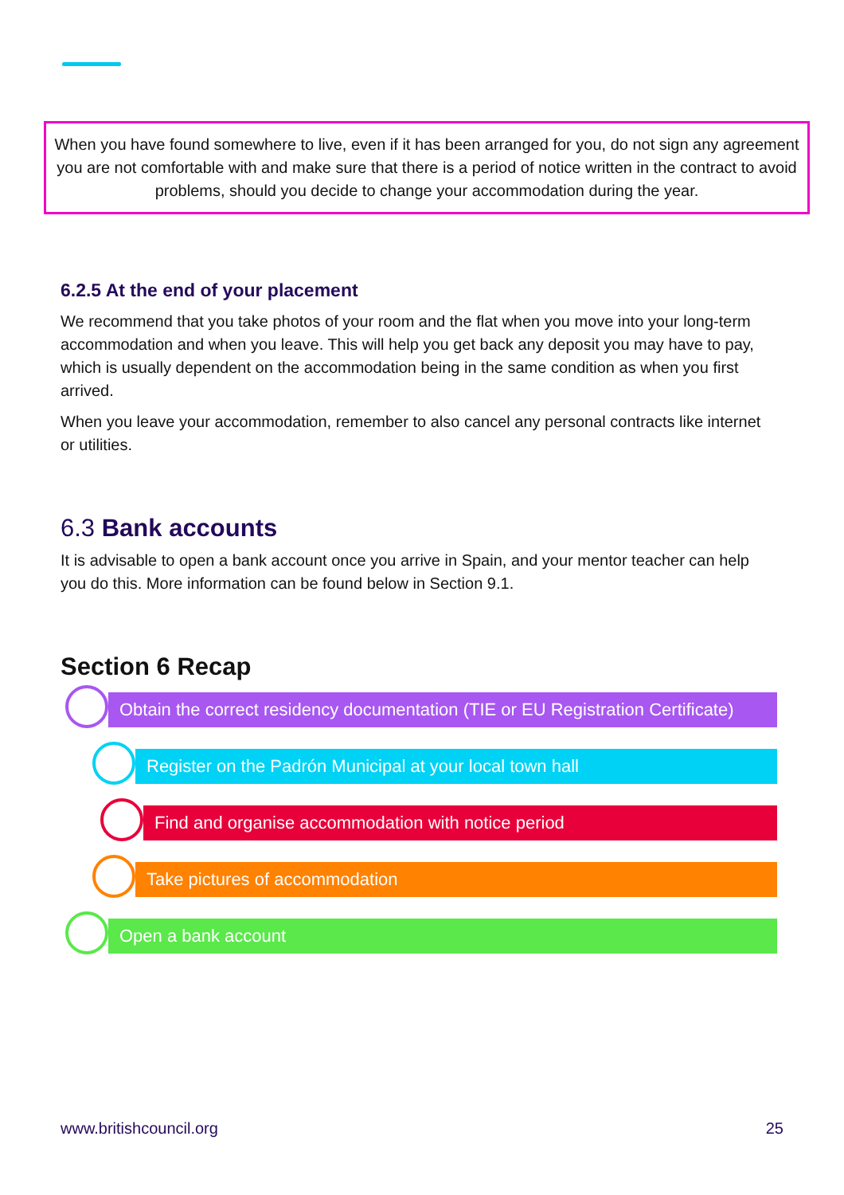When you have found somewhere to live, even if it has been arranged for you, do not sign any agreement you are not comfortable with and make sure that there is a period of notice written in the contract to avoid problems, should you decide to change your accommodation during the year.
6.2.5 At the end of your placement
We recommend that you take photos of your room and the flat when you move into your long-term accommodation and when you leave. This will help you get back any deposit you may have to pay, which is usually dependent on the accommodation being in the same condition as when you first arrived.
When you leave your accommodation, remember to also cancel any personal contracts like internet or utilities.
6.3 Bank accounts
It is advisable to open a bank account once you arrive in Spain, and your mentor teacher can help you do this. More information can be found below in Section 9.1.
Section 6 Recap
Obtain the correct residency documentation (TIE or EU Registration Certificate)
Register on the Padrón Municipal at your local town hall
Find and organise accommodation with notice period
Take pictures of accommodation
Open a bank account
www.britishcouncil.org 25